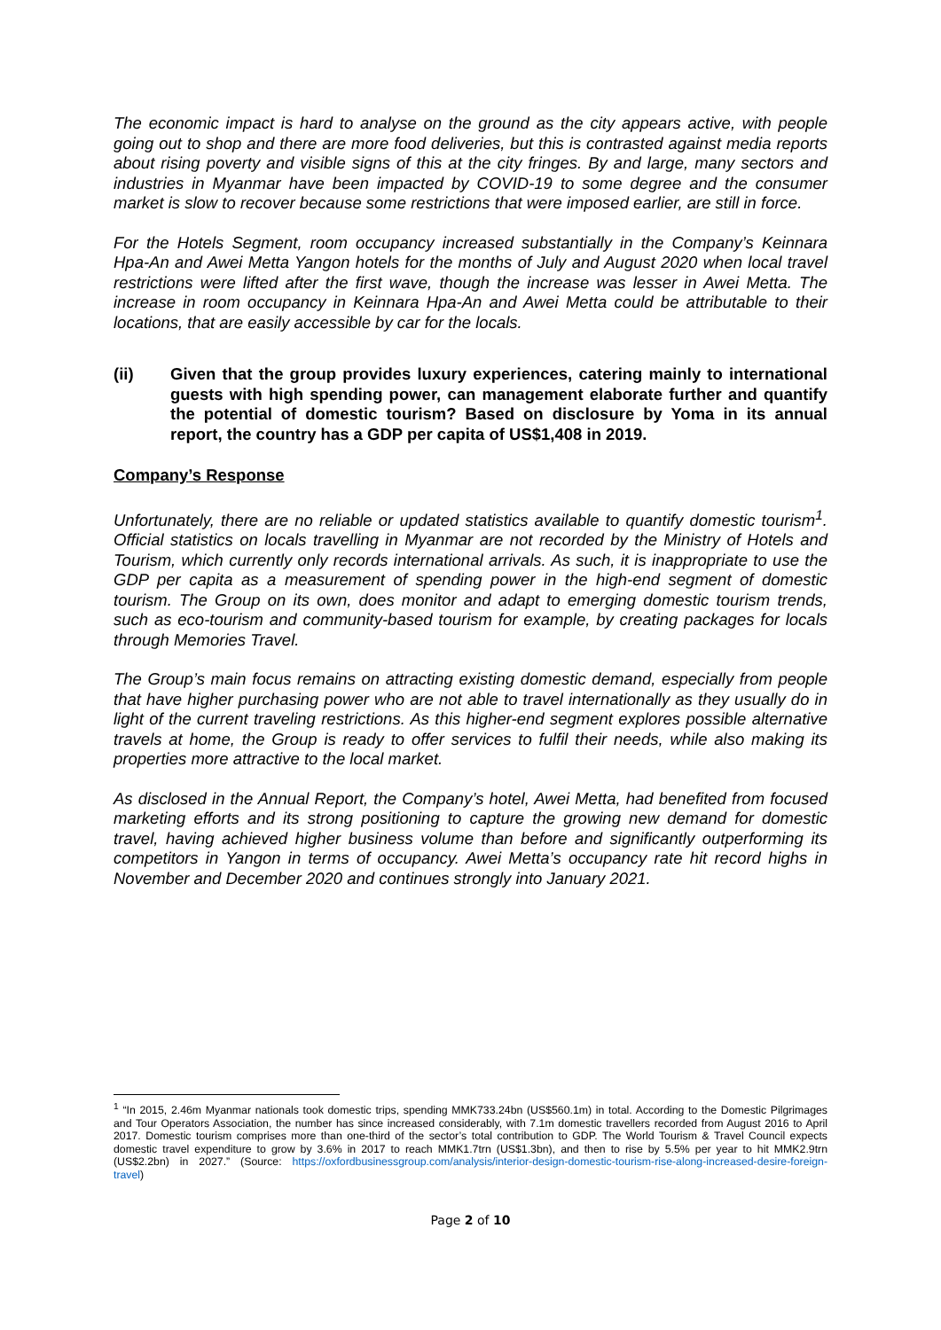The economic impact is hard to analyse on the ground as the city appears active, with people going out to shop and there are more food deliveries, but this is contrasted against media reports about rising poverty and visible signs of this at the city fringes. By and large, many sectors and industries in Myanmar have been impacted by COVID-19 to some degree and the consumer market is slow to recover because some restrictions that were imposed earlier, are still in force.
For the Hotels Segment, room occupancy increased substantially in the Company’s Keinnara Hpa-An and Awei Metta Yangon hotels for the months of July and August 2020 when local travel restrictions were lifted after the first wave, though the increase was lesser in Awei Metta. The increase in room occupancy in Keinnara Hpa-An and Awei Metta could be attributable to their locations, that are easily accessible by car for the locals.
(ii) Given that the group provides luxury experiences, catering mainly to international guests with high spending power, can management elaborate further and quantify the potential of domestic tourism? Based on disclosure by Yoma in its annual report, the country has a GDP per capita of US$1,408 in 2019.
Company’s Response
Unfortunately, there are no reliable or updated statistics available to quantify domestic tourism<sup>1</sup>. Official statistics on locals travelling in Myanmar are not recorded by the Ministry of Hotels and Tourism, which currently only records international arrivals. As such, it is inappropriate to use the GDP per capita as a measurement of spending power in the high-end segment of domestic tourism. The Group on its own, does monitor and adapt to emerging domestic tourism trends, such as eco-tourism and community-based tourism for example, by creating packages for locals through Memories Travel.
The Group’s main focus remains on attracting existing domestic demand, especially from people that have higher purchasing power who are not able to travel internationally as they usually do in light of the current traveling restrictions. As this higher-end segment explores possible alternative travels at home, the Group is ready to offer services to fulfil their needs, while also making its properties more attractive to the local market.
As disclosed in the Annual Report, the Company’s hotel, Awei Metta, had benefited from focused marketing efforts and its strong positioning to capture the growing new demand for domestic travel, having achieved higher business volume than before and significantly outperforming its competitors in Yangon in terms of occupancy. Awei Metta’s occupancy rate hit record highs in November and December 2020 and continues strongly into January 2021.
<sup>1</sup> “In 2015, 2.46m Myanmar nationals took domestic trips, spending MMK733.24bn (US$560.1m) in total. According to the Domestic Pilgrimages and Tour Operators Association, the number has since increased considerably, with 7.1m domestic travellers recorded from August 2016 to April 2017. Domestic tourism comprises more than one-third of the sector’s total contribution to GDP. The World Tourism & Travel Council expects domestic travel expenditure to grow by 3.6% in 2017 to reach MMK1.7trn (US$1.3bn), and then to rise by 5.5% per year to hit MMK2.9trn (US$2.2bn) in 2027.” (Source: https://oxfordbusinessgroup.com/analysis/interior-design-domestic-tourism-rise-along-increased-desire-foreign-travel)
Page 2 of 10